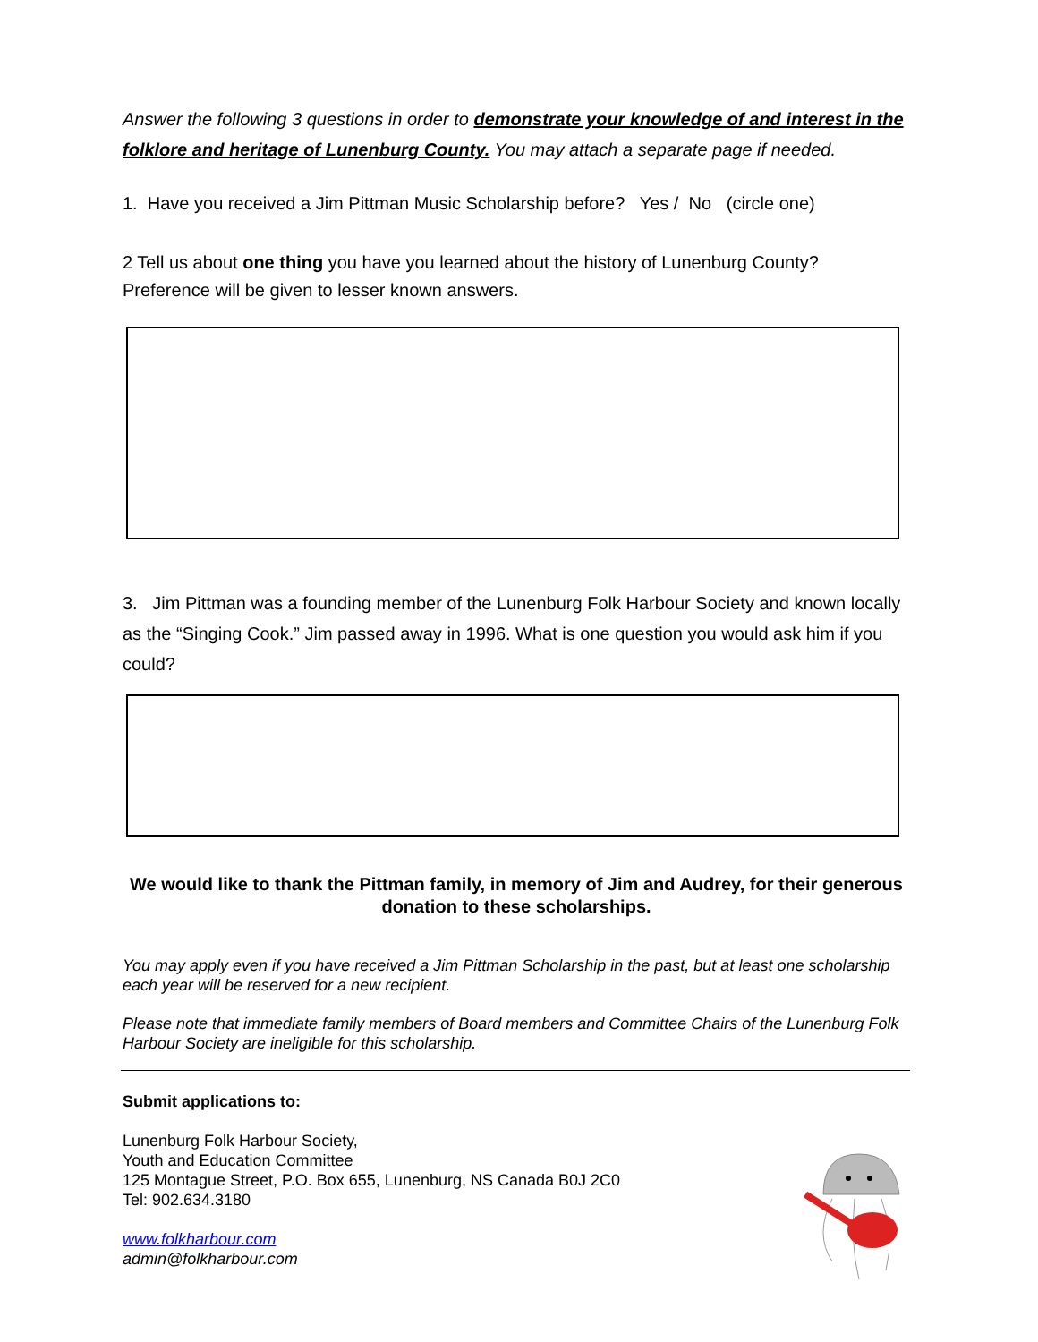Answer the following 3 questions in order to demonstrate your knowledge of and interest in the folklore and heritage of Lunenburg County. You may attach a separate page if needed.
1. Have you received a Jim Pittman Music Scholarship before? Yes / No (circle one)
2 Tell us about one thing you have you learned about the history of Lunenburg County? Preference will be given to lesser known answers.
3. Jim Pittman was a founding member of the Lunenburg Folk Harbour Society and known locally as the “Singing Cook.” Jim passed away in 1996. What is one question you would ask him if you could?
We would like to thank the Pittman family, in memory of Jim and Audrey, for their generous donation to these scholarships.
You may apply even if you have received a Jim Pittman Scholarship in the past, but at least one scholarship each year will be reserved for a new recipient.
Please note that immediate family members of Board members and Committee Chairs of the Lunenburg Folk Harbour Society are ineligible for this scholarship.
Submit applications to:
Lunenburg Folk Harbour Society,
Youth and Education Committee
125 Montague Street, P.O. Box 655, Lunenburg, NS Canada B0J 2C0
Tel: 902.634.3180
www.folkharbour.com
admin@folkharbour.com